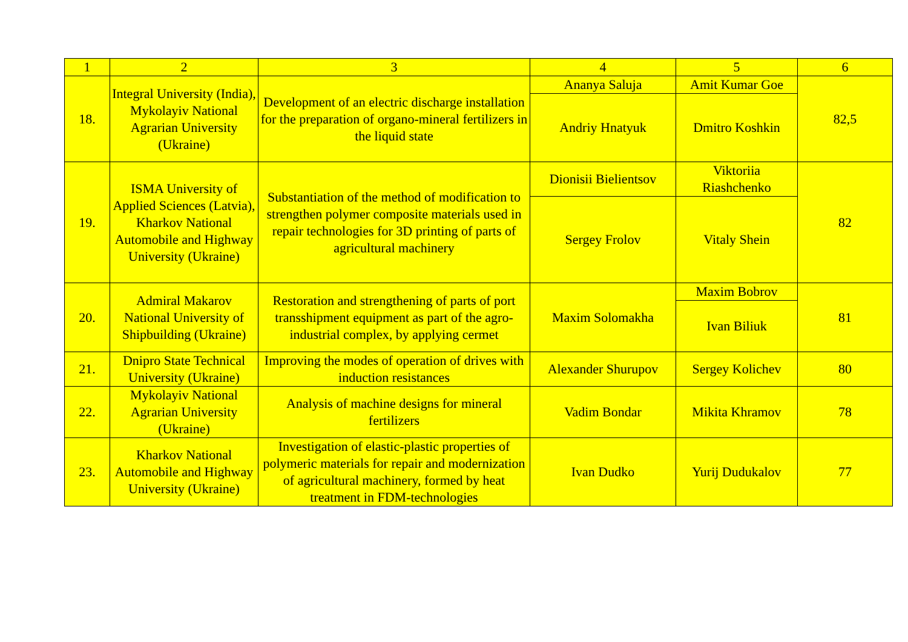| 1 | 2 | 3 | 4 | 5 | 6 |
| --- | --- | --- | --- | --- | --- |
| 18. | Integral University (India), Mykolayiv National Agrarian University (Ukraine) | Development of an electric discharge installation for the preparation of organo-mineral fertilizers in the liquid state | Ananya Saluja | Amit Kumar Goe | 82,5 |
| | | | Andriy Hnatyuk | Dmitro Koshkin | |
| 19. | ISMA University of Applied Sciences (Latvia), Kharkov National Automobile and Highway University (Ukraine) | Substantiation of the method of modification to strengthen polymer composite materials used in repair technologies for 3D printing of parts of agricultural machinery | Dionisii Bielientsov | Viktoriia Riashchenko | 82 |
| | | | Sergey Frolov | Vitaly Shein | |
| 20. | Admiral Makarov National University of Shipbuilding (Ukraine) | Restoration and strengthening of parts of port transshipment equipment as part of the agro-industrial complex, by applying cermet | Maxim Solomakha | Maxim Bobrov | 81 |
| | | | | Ivan Biliuk | |
| 21. | Dnipro State Technical University (Ukraine) | Improving the modes of operation of drives with induction resistances | Alexander Shurupov | Sergey Kolichev | 80 |
| 22. | Mykolayiv National Agrarian University (Ukraine) | Analysis of machine designs for mineral fertilizers | Vadim Bondar | Mikita Khramov | 78 |
| 23. | Kharkov National Automobile and Highway University (Ukraine) | Investigation of elastic-plastic properties of polymeric materials for repair and modernization of agricultural machinery, formed by heat treatment in FDM-technologies | Ivan Dudko | Yurij Dudukalov | 77 |